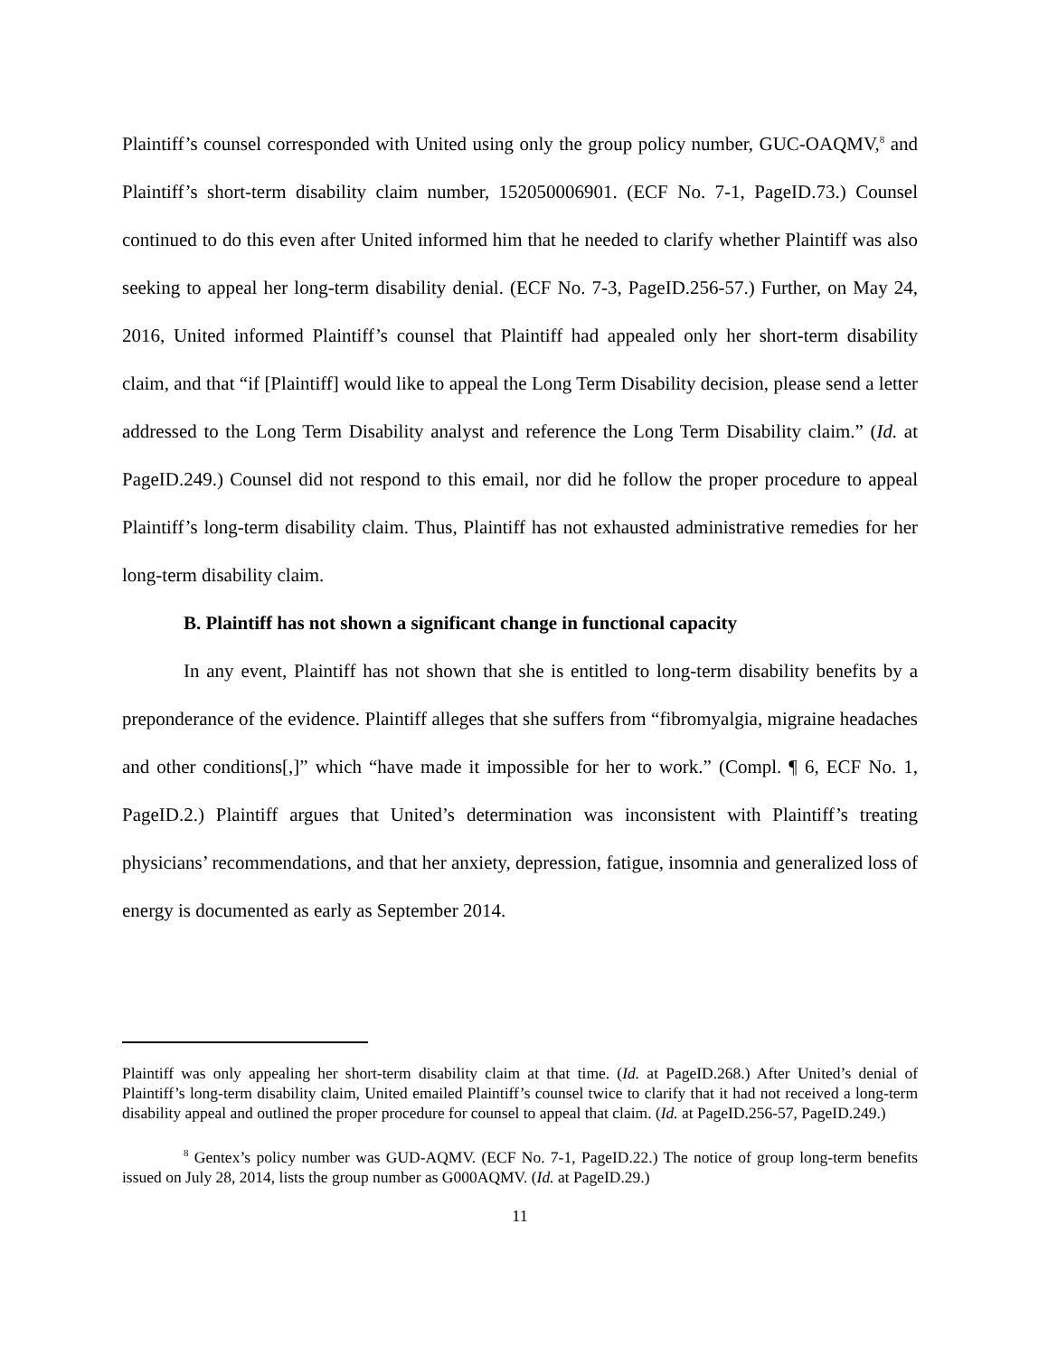Plaintiff’s counsel corresponded with United using only the group policy number, GUC-OAQMV,<sup>8</sup> and Plaintiff’s short-term disability claim number, 152050006901. (ECF No. 7-1, PageID.73.) Counsel continued to do this even after United informed him that he needed to clarify whether Plaintiff was also seeking to appeal her long-term disability denial. (ECF No. 7-3, PageID.256-57.) Further, on May 24, 2016, United informed Plaintiff’s counsel that Plaintiff had appealed only her short-term disability claim, and that “if [Plaintiff] would like to appeal the Long Term Disability decision, please send a letter addressed to the Long Term Disability analyst and reference the Long Term Disability claim.” (Id. at PageID.249.) Counsel did not respond to this email, nor did he follow the proper procedure to appeal Plaintiff’s long-term disability claim. Thus, Plaintiff has not exhausted administrative remedies for her long-term disability claim.
B. Plaintiff has not shown a significant change in functional capacity
In any event, Plaintiff has not shown that she is entitled to long-term disability benefits by a preponderance of the evidence. Plaintiff alleges that she suffers from “fibromyalgia, migraine headaches and other conditions[,]” which “have made it impossible for her to work.” (Compl. ¶ 6, ECF No. 1, PageID.2.) Plaintiff argues that United’s determination was inconsistent with Plaintiff’s treating physicians’ recommendations, and that her anxiety, depression, fatigue, insomnia and generalized loss of energy is documented as early as September 2014.
Plaintiff was only appealing her short-term disability claim at that time. (Id. at PageID.268.) After United’s denial of Plaintiff’s long-term disability claim, United emailed Plaintiff’s counsel twice to clarify that it had not received a long-term disability appeal and outlined the proper procedure for counsel to appeal that claim. (Id. at PageID.256-57, PageID.249.)
<sup>8</sup> Gentex’s policy number was GUD-AQMV. (ECF No. 7-1, PageID.22.) The notice of group long-term benefits issued on July 28, 2014, lists the group number as G000AQMV. (Id. at PageID.29.)
11